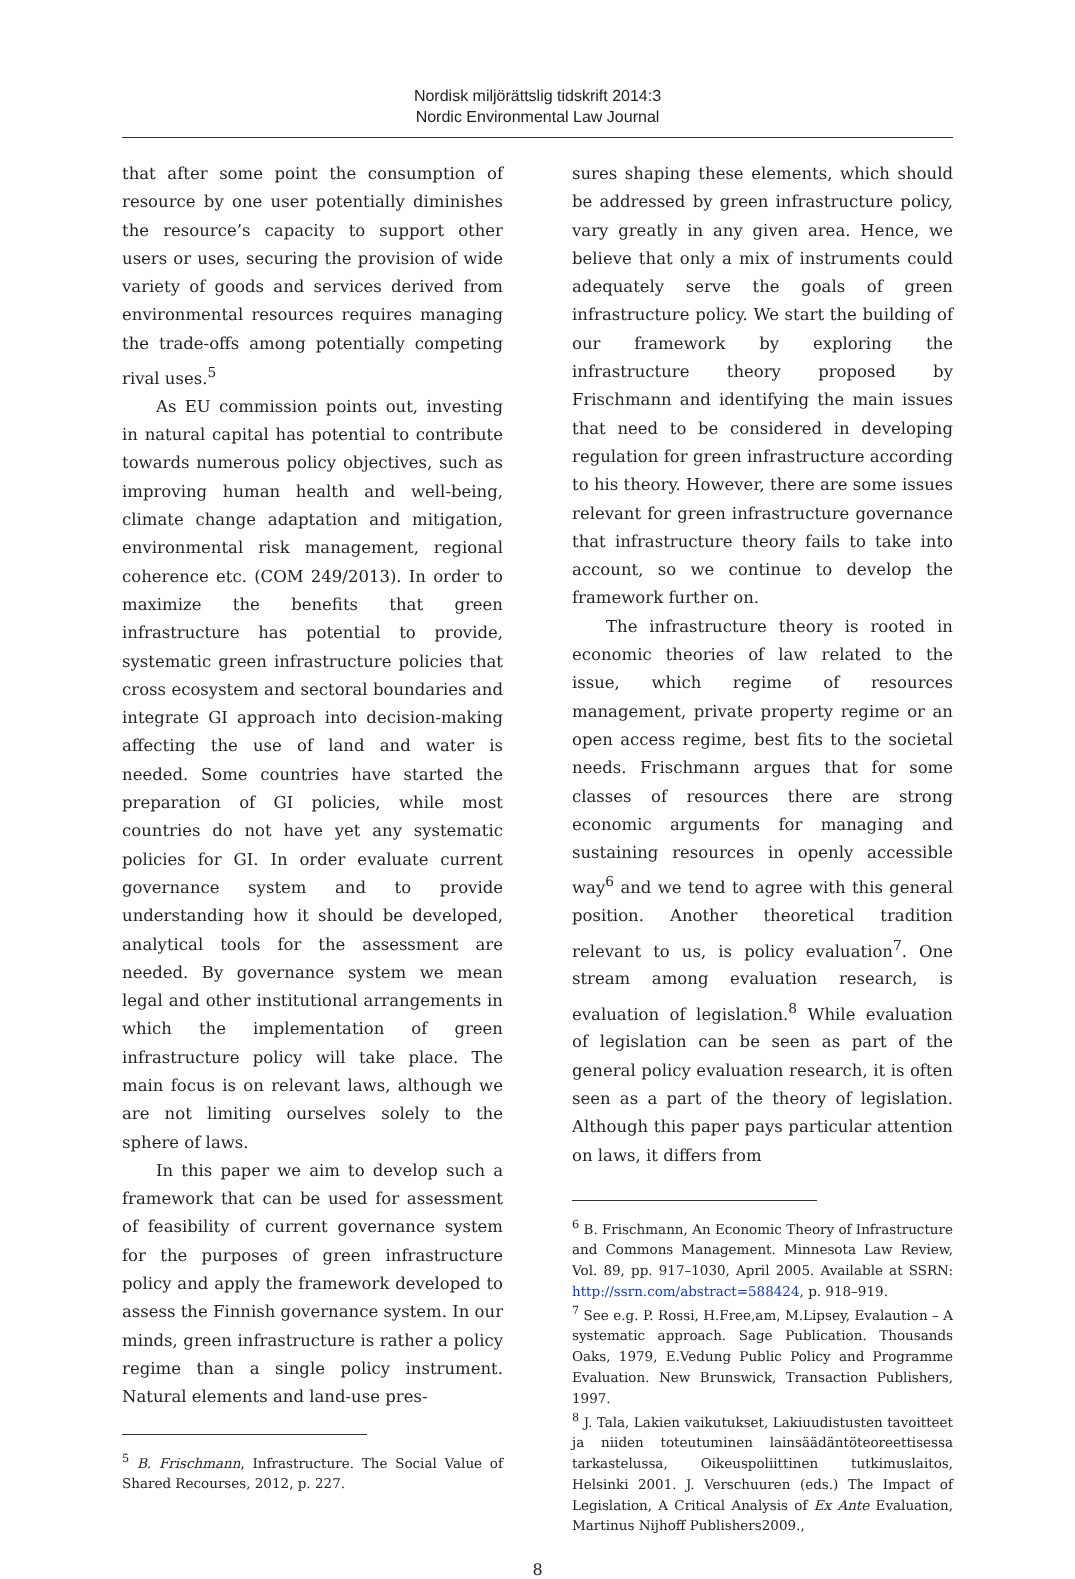Nordisk miljörättslig tidskrift 2014:3
Nordic Environmental Law Journal
that after some point the consumption of resource by one user potentially diminishes the resource’s capacity to support other users or uses, securing the provision of wide variety of goods and services derived from environmental resources requires managing the trade-offs among potentially competing rival uses.<sup>5</sup>
As EU commission points out, investing in natural capital has potential to contribute towards numerous policy objectives, such as improving human health and well-being, climate change adaptation and mitigation, environmental risk management, regional coherence etc. (COM 249/2013). In order to maximize the benefits that green infrastructure has potential to provide, systematic green infrastructure policies that cross ecosystem and sectoral boundaries and integrate GI approach into decision-making affecting the use of land and water is needed. Some countries have started the preparation of GI policies, while most countries do not have yet any systematic policies for GI. In order evaluate current governance system and to provide understanding how it should be developed, analytical tools for the assessment are needed. By governance system we mean legal and other institutional arrangements in which the implementation of green infrastructure policy will take place. The main focus is on relevant laws, although we are not limiting ourselves solely to the sphere of laws.
In this paper we aim to develop such a framework that can be used for assessment of feasibility of current governance system for the purposes of green infrastructure policy and apply the framework developed to assess the Finnish governance system. In our minds, green infrastructure is rather a policy regime than a single policy instrument. Natural elements and land-use pres-
<sup>5</sup> B. Frischmann, Infrastructure. The Social Value of Shared Recourses, 2012, p. 227.
sures shaping these elements, which should be addressed by green infrastructure policy, vary greatly in any given area. Hence, we believe that only a mix of instruments could adequately serve the goals of green infrastructure policy. We start the building of our framework by exploring the infrastructure theory proposed by Frischmann and identifying the main issues that need to be considered in developing regulation for green infrastructure according to his theory. However, there are some issues relevant for green infrastructure governance that infrastructure theory fails to take into account, so we continue to develop the framework further on.
The infrastructure theory is rooted in economic theories of law related to the issue, which regime of resources management, private property regime or an open access regime, best fits to the societal needs. Frischmann argues that for some classes of resources there are strong economic arguments for managing and sustaining resources in openly accessible way<sup>6</sup> and we tend to agree with this general position. Another theoretical tradition relevant to us, is policy evaluation<sup>7</sup>. One stream among evaluation research, is evaluation of legislation.<sup>8</sup> While evaluation of legislation can be seen as part of the general policy evaluation research, it is often seen as a part of the theory of legislation. Although this paper pays particular attention on laws, it differs from
<sup>6</sup> B. Frischmann, An Economic Theory of Infrastructure and Commons Management. Minnesota Law Review, Vol. 89, pp. 917–1030, April 2005. Available at SSRN: http://ssrn.com/abstract=588424, p. 918–919.
<sup>7</sup> See e.g. P. Rossi, H.Free,am, M.Lipsey, Evalaution – A systematic approach. Sage Publication. Thousands Oaks, 1979, E.Vedung Public Policy and Programme Evaluation. New Brunswick, Transaction Publishers, 1997.
<sup>8</sup> J. Tala, Lakien vaikutukset, Lakiuudistusten tavoitteet ja niiden toteutuminen lainsäädäntöteoreettisessa tarkastelussa, Oikeuspoliittinen tutkimuslaitos, Helsinki 2001. J. Verschuuren (eds.) The Impact of Legislation, A Critical Analysis of Ex Ante Evaluation, Martinus Nijhoff Publishers2009.,
8